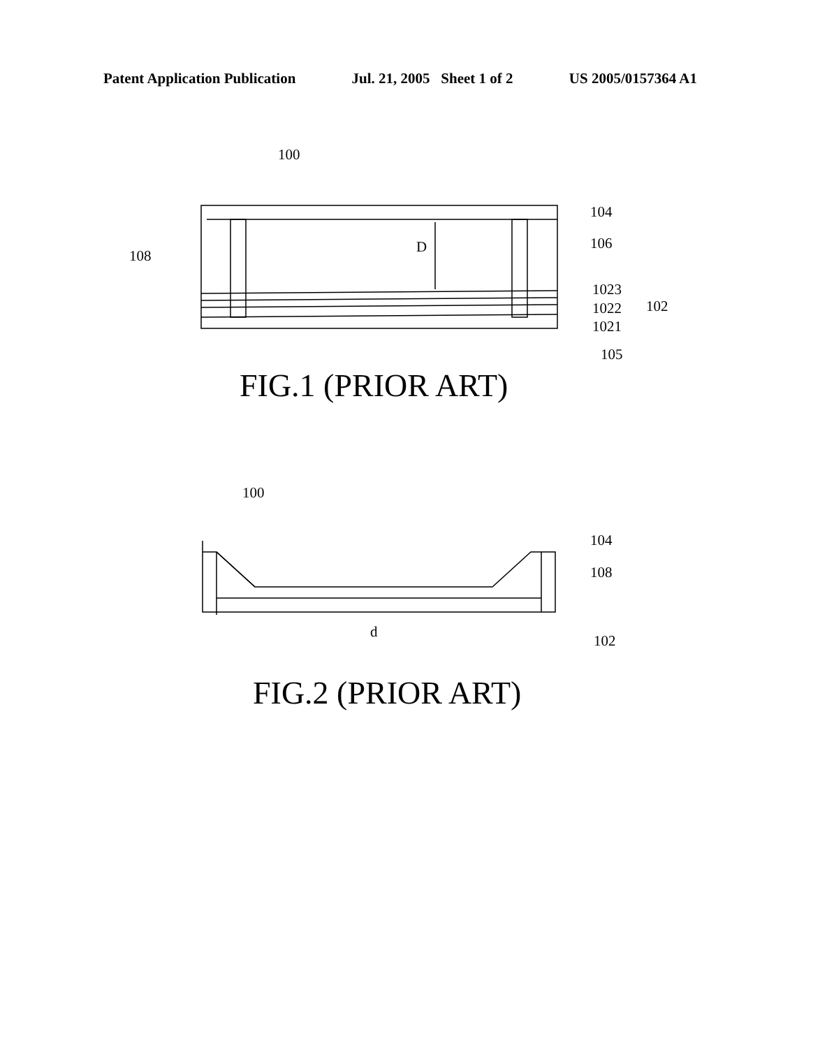Patent Application Publication Jul. 21, 2005 Sheet 1 of 2 US 2005/0157364 A1
100
108
D
104
106
1023
1022
1021
102
105
100
104
108
d
102
FIG.1 (PRIOR ART)
FIG.2 (PRIOR ART)